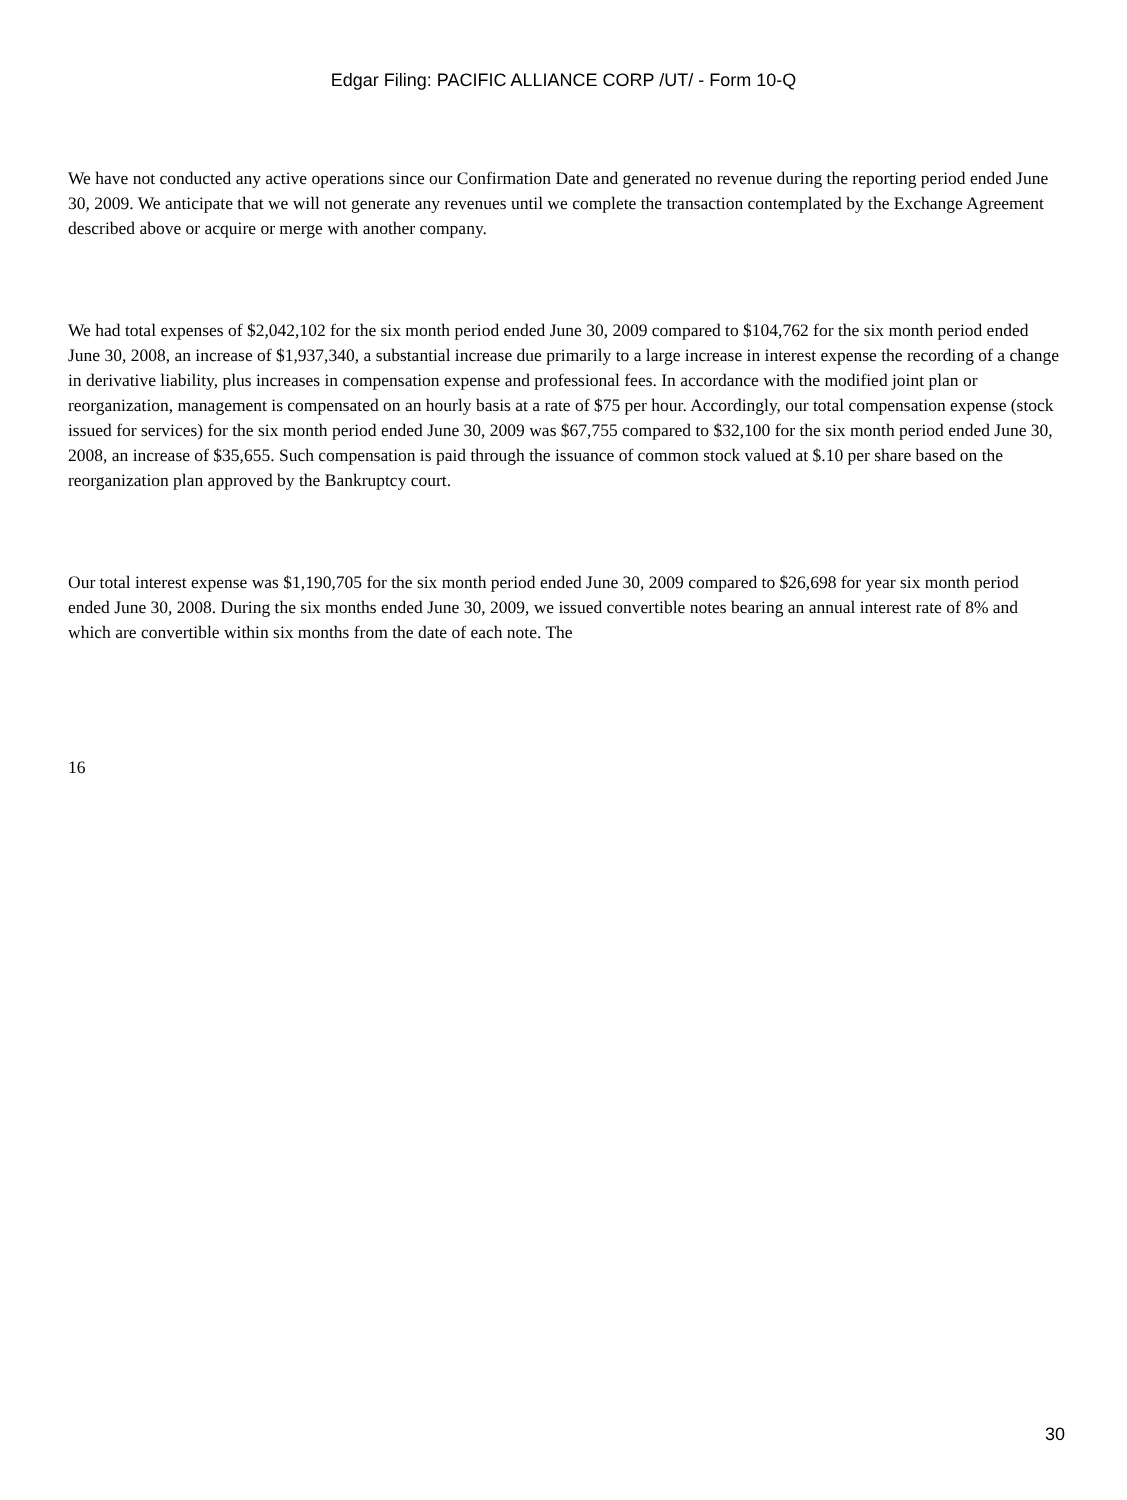Edgar Filing: PACIFIC ALLIANCE CORP /UT/ - Form 10-Q
We have not conducted any active operations since our Confirmation Date and generated no revenue during the reporting period ended June 30, 2009. We anticipate that we will not generate any revenues until we complete the transaction contemplated by the Exchange Agreement described above or acquire or merge with another company.
We had total expenses of $2,042,102 for the six month period ended June 30, 2009 compared to $104,762 for the six month period ended June 30, 2008, an increase of $1,937,340, a substantial increase due primarily to a large increase in interest expense the recording of a change in derivative liability, plus increases in compensation expense and professional fees. In accordance with the modified joint plan or reorganization, management is compensated on an hourly basis at a rate of $75 per hour. Accordingly, our total compensation expense (stock issued for services) for the six month period ended June 30, 2009 was $67,755 compared to $32,100 for the six month period ended June 30, 2008, an increase of $35,655. Such compensation is paid through the issuance of common stock valued at $.10 per share based on the reorganization plan approved by the Bankruptcy court.
Our total interest expense was $1,190,705 for the six month period ended June 30, 2009 compared to $26,698 for year six month period ended June 30, 2008. During the six months ended June 30, 2009, we issued convertible notes bearing an annual interest rate of 8% and which are convertible within six months from the date of each note. The
16
30